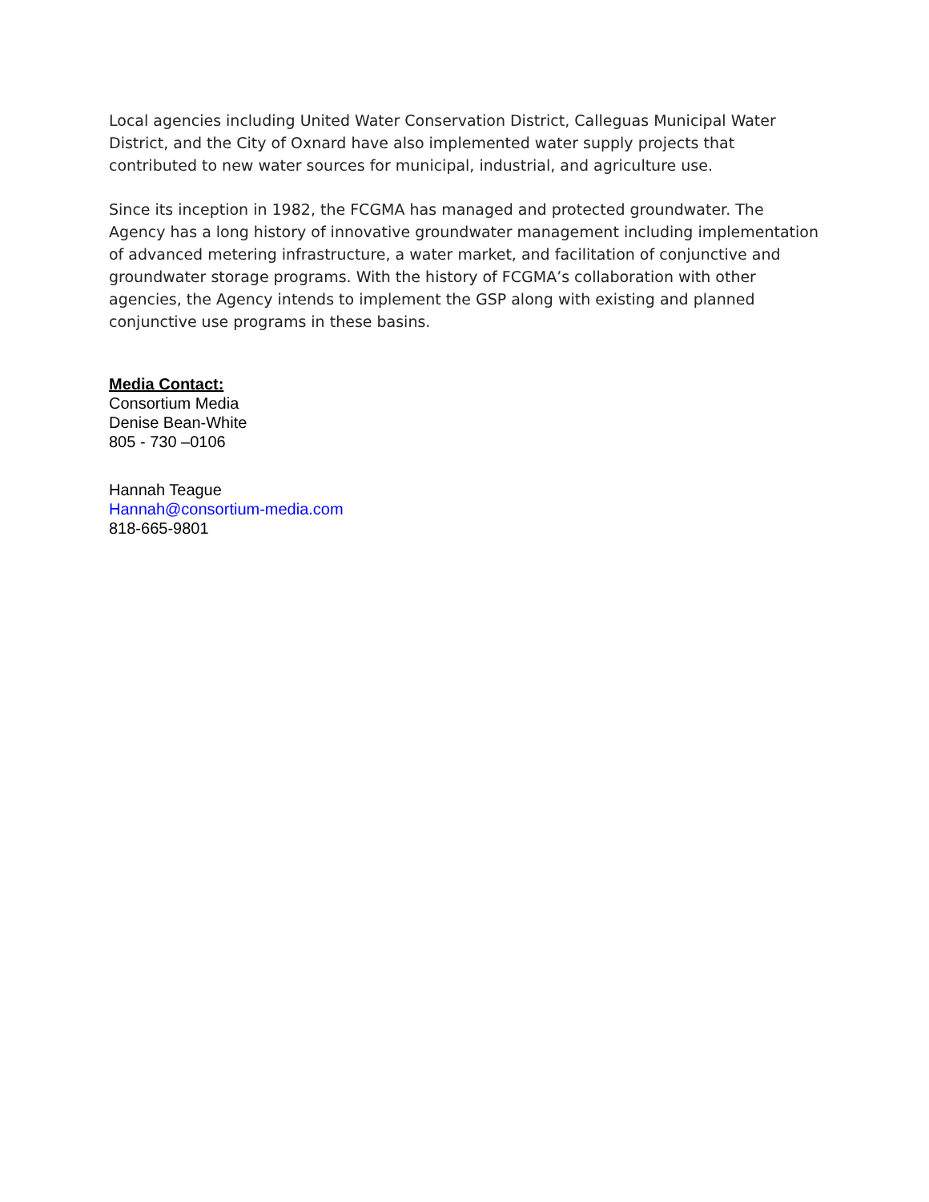Local agencies including United Water Conservation District, Calleguas Municipal Water District, and the City of Oxnard have also implemented water supply projects that contributed to new water sources for municipal, industrial, and agriculture use.
Since its inception in 1982, the FCGMA has managed and protected groundwater. The Agency has a long history of innovative groundwater management including implementation of advanced metering infrastructure, a water market, and facilitation of conjunctive and groundwater storage programs. With the history of FCGMA’s collaboration with other agencies, the Agency intends to implement the GSP along with existing and planned conjunctive use programs in these basins.
Media Contact:
Consortium Media
Denise Bean-White
805 - 730 –0106
Hannah Teague
Hannah@consortium-media.com
818-665-9801